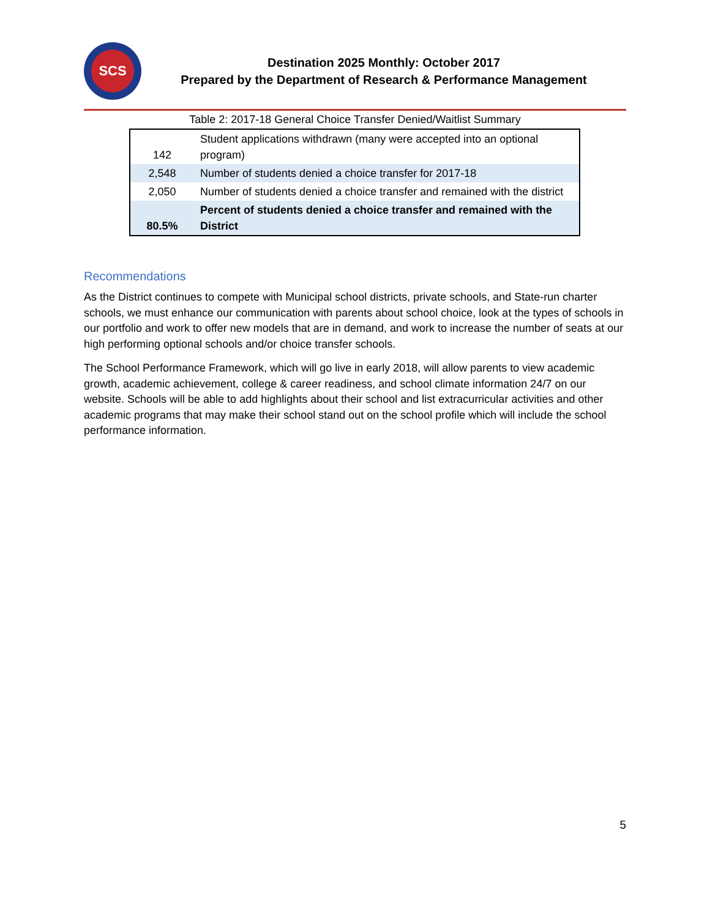SCS
Destination 2025 Monthly: October 2017
Prepared by the Department of Research & Performance Management
Table 2: 2017-18 General Choice Transfer Denied/Waitlist Summary
| 142 | Student applications withdrawn (many were accepted into an optional program) |
| 2,548 | Number of students denied a choice transfer for 2017-18 |
| 2,050 | Number of students denied a choice transfer and remained with the district |
| 80.5% | Percent of students denied a choice transfer and remained with the District |
Recommendations
As the District continues to compete with Municipal school districts, private schools, and State-run charter schools, we must enhance our communication with parents about school choice, look at the types of schools in our portfolio and work to offer new models that are in demand, and work to increase the number of seats at our high performing optional schools and/or choice transfer schools.
The School Performance Framework, which will go live in early 2018, will allow parents to view academic growth, academic achievement, college & career readiness, and school climate information 24/7 on our website. Schools will be able to add highlights about their school and list extracurricular activities and other academic programs that may make their school stand out on the school profile which will include the school performance information.
5